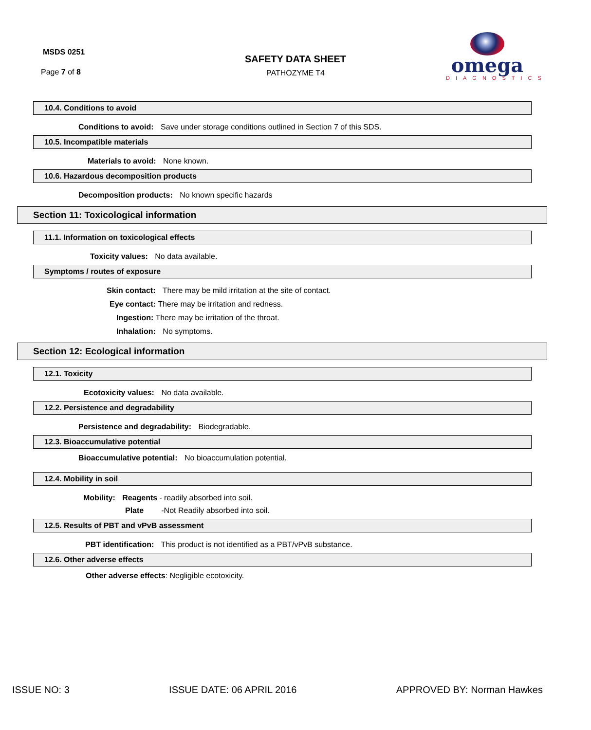MSDS 0251
Page 7 of 8
SAFETY DATA SHEET
PATHOZYME T4
omega
DIAGNOSTICS
10.4. Conditions to avoid
Conditions to avoid: Save under storage conditions outlined in Section 7 of this SDS.
10.5. Incompatible materials
Materials to avoid: None known.
10.6. Hazardous decomposition products
Decomposition products: No known specific hazards
Section 11: Toxicological information
11.1. Information on toxicological effects
Toxicity values: No data available.
Symptoms / routes of exposure
Skin contact: There may be mild irritation at the site of contact.
Eye contact: There may be irritation and redness.
Ingestion: There may be irritation of the throat.
Inhalation: No symptoms.
Section 12: Ecological information
12.1. Toxicity
Ecotoxicity values: No data available.
12.2. Persistence and degradability
Persistence and degradability: Biodegradable.
12.3. Bioaccumulative potential
Bioaccumulative potential: No bioaccumulation potential.
12.4. Mobility in soil
Mobility: Reagents - readily absorbed into soil.
Plate -Not Readily absorbed into soil.
12.5. Results of PBT and vPvB assessment
PBT identification: This product is not identified as a PBT/vPvB substance.
12.6. Other adverse effects
Other adverse effects: Negligible ecotoxicity.
ISSUE NO: 3 ISSUE DATE: 06 APRIL 2016 APPROVED BY: Norman Hawkes